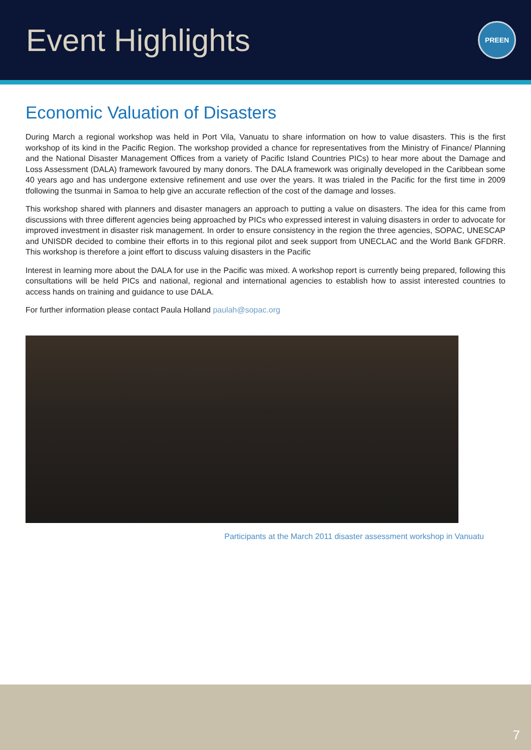Event Highlights
PREEN
Economic Valuation of Disasters
During March a regional workshop was held in Port Vila, Vanuatu to share information on how to value disasters. This is the first workshop of its kind in the Pacific Region. The workshop provided a chance for representatives from the Ministry of Finance/ Planning and the National Disaster Management Offices from a variety of Pacific Island Countries PICs) to hear more about the Damage and Loss Assessment (DALA) framework favoured by many donors. The DALA framework was originally developed in the Caribbean some 40 years ago and has undergone extensive refinement and use over the years. It was trialed in the Pacific for the first time in 2009 tfollowing the tsunmai in Samoa to help give an accurate reflection of the cost of the damage and losses.
This workshop shared with planners and disaster managers an approach to putting a value on disasters. The idea for this came from discussions with three different agencies being approached by PICs who expressed interest in valuing disasters in order to advocate for improved investment in disaster risk management. In order to ensure consistency in the region the three agencies, SOPAC, UNESCAP and UNISDR decided to combine their efforts in to this regional pilot and seek support from UNECLAC and the World Bank GFDRR. This workshop is therefore a joint effort to discuss valuing disasters in the Pacific
Interest in learning more about the DALA for use in the Pacific was mixed. A workshop report is currently being prepared, following this consultations will be held PICs and national, regional and international agencies to establish how to assist interested countries to access hands on training and guidance to use DALA.
For further information please contact Paula Holland paulah@sopac.org
Participants at the March 2011 disaster assessment workshop in Vanuatu
7